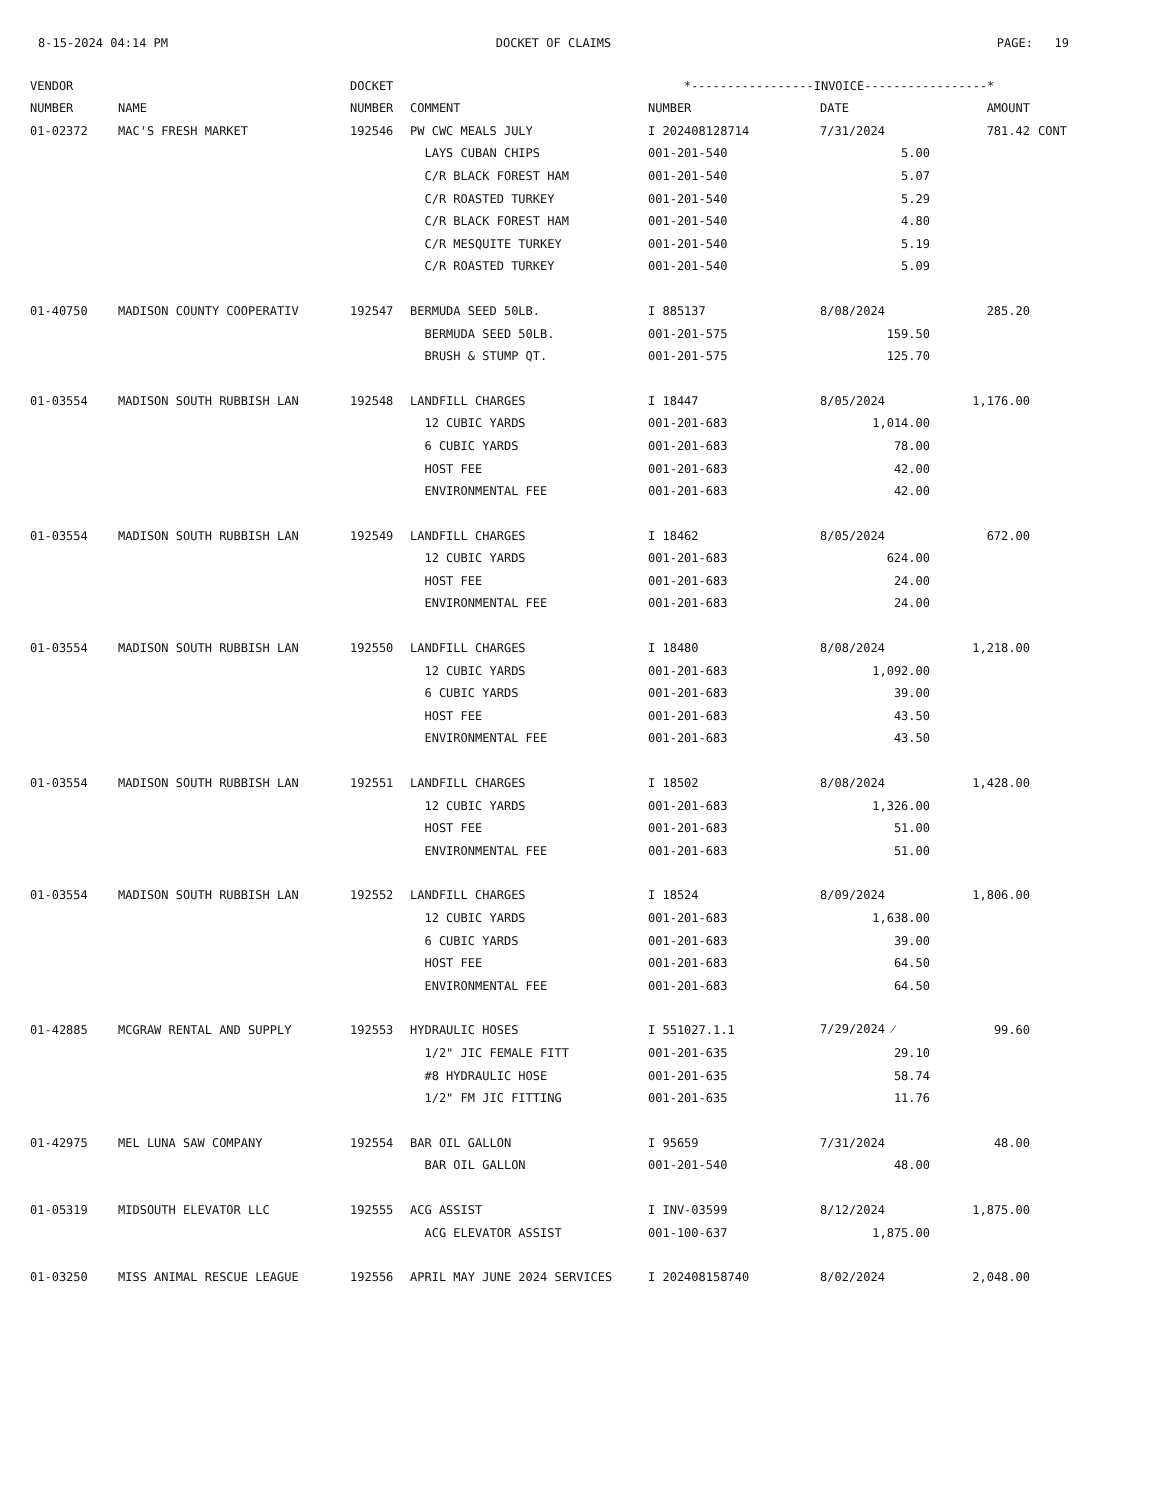8-15-2024 04:14 PM DOCKET OF CLAIMS PAGE: 19
| VENDOR | | DOCKET | | *-----------------INVOICE-----------------* | | | |
| --- | --- | --- | --- | --- | --- | --- | --- |
| NUMBER | NAME | NUMBER | COMMENT | NUMBER | DATE | AMOUNT | |
| 01-02372 | MAC'S FRESH MARKET | 192546 | PW CWC MEALS JULY | I 202408128714 | 7/31/2024 | 781.42 | CONT |
| | | | LAYS CUBAN CHIPS | 001-201-540 | 5.00 | | |
| | | | C/R BLACK FOREST HAM | 001-201-540 | 5.07 | | |
| | | | C/R ROASTED TURKEY | 001-201-540 | 5.29 | | |
| | | | C/R BLACK FOREST HAM | 001-201-540 | 4.80 | | |
| | | | C/R MESQUITE TURKEY | 001-201-540 | 5.19 | | |
| | | | C/R ROASTED TURKEY | 001-201-540 | 5.09 | | |
| 01-40750 | MADISON COUNTY COOPERATIV | 192547 | BERMUDA SEED 50LB. | I 885137 | 8/08/2024 | 285.20 | |
| | | | BERMUDA SEED 50LB. | 001-201-575 | 159.50 | | |
| | | | BRUSH & STUMP QT. | 001-201-575 | 125.70 | | |
| 01-03554 | MADISON SOUTH RUBBISH LAN | 192548 | LANDFILL CHARGES | I 18447 | 8/05/2024 | 1,176.00 | |
| | | | 12 CUBIC YARDS | 001-201-683 | 1,014.00 | | |
| | | | 6 CUBIC YARDS | 001-201-683 | 78.00 | | |
| | | | HOST FEE | 001-201-683 | 42.00 | | |
| | | | ENVIRONMENTAL FEE | 001-201-683 | 42.00 | | |
| 01-03554 | MADISON SOUTH RUBBISH LAN | 192549 | LANDFILL CHARGES | I 18462 | 8/05/2024 | 672.00 | |
| | | | 12 CUBIC YARDS | 001-201-683 | 624.00 | | |
| | | | HOST FEE | 001-201-683 | 24.00 | | |
| | | | ENVIRONMENTAL FEE | 001-201-683 | 24.00 | | |
| 01-03554 | MADISON SOUTH RUBBISH LAN | 192550 | LANDFILL CHARGES | I 18480 | 8/08/2024 | 1,218.00 | |
| | | | 12 CUBIC YARDS | 001-201-683 | 1,092.00 | | |
| | | | 6 CUBIC YARDS | 001-201-683 | 39.00 | | |
| | | | HOST FEE | 001-201-683 | 43.50 | | |
| | | | ENVIRONMENTAL FEE | 001-201-683 | 43.50 | | |
| 01-03554 | MADISON SOUTH RUBBISH LAN | 192551 | LANDFILL CHARGES | I 18502 | 8/08/2024 | 1,428.00 | |
| | | | 12 CUBIC YARDS | 001-201-683 | 1,326.00 | | |
| | | | HOST FEE | 001-201-683 | 51.00 | | |
| | | | ENVIRONMENTAL FEE | 001-201-683 | 51.00 | | |
| 01-03554 | MADISON SOUTH RUBBISH LAN | 192552 | LANDFILL CHARGES | I 18524 | 8/09/2024 | 1,806.00 | |
| | | | 12 CUBIC YARDS | 001-201-683 | 1,638.00 | | |
| | | | 6 CUBIC YARDS | 001-201-683 | 39.00 | | |
| | | | HOST FEE | 001-201-683 | 64.50 | | |
| | | | ENVIRONMENTAL FEE | 001-201-683 | 64.50 | | |
| 01-42885 | MCGRAW RENTAL AND SUPPLY | 192553 | HYDRAULIC HOSES | I 551027.1.1 | 7/29/2024 ⁄ | 99.60 | |
| | | | 1/2" JIC FEMALE FITT | 001-201-635 | 29.10 | | |
| | | | #8 HYDRAULIC HOSE | 001-201-635 | 58.74 | | |
| | | | 1/2" FM JIC FITTING | 001-201-635 | 11.76 | | |
| 01-42975 | MEL LUNA SAW COMPANY | 192554 | BAR OIL GALLON | I 95659 | 7/31/2024 | 48.00 | |
| | | | BAR OIL GALLON | 001-201-540 | 48.00 | | |
| 01-05319 | MIDSOUTH ELEVATOR LLC | 192555 | ACG ASSIST | I INV-03599 | 8/12/2024 | 1,875.00 | |
| | | | ACG ELEVATOR ASSIST | 001-100-637 | 1,875.00 | | |
| 01-03250 | MISS ANIMAL RESCUE LEAGUE | 192556 | APRIL MAY JUNE 2024 SERVICES | I 202408158740 | 8/02/2024 | 2,048.00 | |